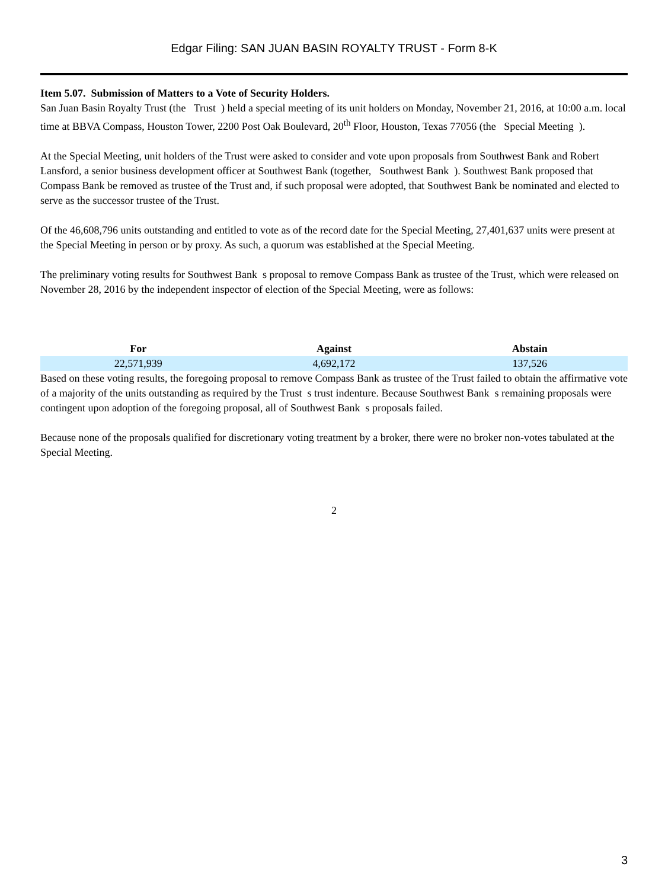Edgar Filing: SAN JUAN BASIN ROYALTY TRUST - Form 8-K
Item 5.07. Submission of Matters to a Vote of Security Holders.
San Juan Basin Royalty Trust (the Trust ) held a special meeting of its unit holders on Monday, November 21, 2016, at 10:00 a.m. local time at BBVA Compass, Houston Tower, 2200 Post Oak Boulevard, 20<sup>th</sup> Floor, Houston, Texas 77056 (the Special Meeting ).
At the Special Meeting, unit holders of the Trust were asked to consider and vote upon proposals from Southwest Bank and Robert Lansford, a senior business development officer at Southwest Bank (together, Southwest Bank ). Southwest Bank proposed that Compass Bank be removed as trustee of the Trust and, if such proposal were adopted, that Southwest Bank be nominated and elected to serve as the successor trustee of the Trust.
Of the 46,608,796 units outstanding and entitled to vote as of the record date for the Special Meeting, 27,401,637 units were present at the Special Meeting in person or by proxy. As such, a quorum was established at the Special Meeting.
The preliminary voting results for Southwest Bank s proposal to remove Compass Bank as trustee of the Trust, which were released on November 28, 2016 by the independent inspector of election of the Special Meeting, were as follows:
| For | Against | Abstain |
| --- | --- | --- |
| 22,571,939 | 4,692,172 | 137,526 |
Based on these voting results, the foregoing proposal to remove Compass Bank as trustee of the Trust failed to obtain the affirmative vote of a majority of the units outstanding as required by the Trust s trust indenture. Because Southwest Bank s remaining proposals were contingent upon adoption of the foregoing proposal, all of Southwest Bank s proposals failed.
Because none of the proposals qualified for discretionary voting treatment by a broker, there were no broker non-votes tabulated at the Special Meeting.
2
3